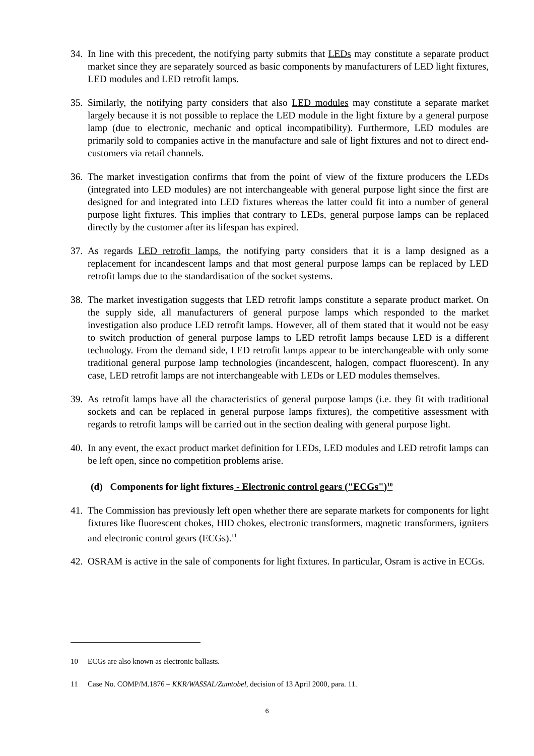34. In line with this precedent, the notifying party submits that LEDs may constitute a separate product market since they are separately sourced as basic components by manufacturers of LED light fixtures, LED modules and LED retrofit lamps.
35. Similarly, the notifying party considers that also LED modules may constitute a separate market largely because it is not possible to replace the LED module in the light fixture by a general purpose lamp (due to electronic, mechanic and optical incompatibility). Furthermore, LED modules are primarily sold to companies active in the manufacture and sale of light fixtures and not to direct end-customers via retail channels.
36. The market investigation confirms that from the point of view of the fixture producers the LEDs (integrated into LED modules) are not interchangeable with general purpose light since the first are designed for and integrated into LED fixtures whereas the latter could fit into a number of general purpose light fixtures. This implies that contrary to LEDs, general purpose lamps can be replaced directly by the customer after its lifespan has expired.
37. As regards LED retrofit lamps, the notifying party considers that it is a lamp designed as a replacement for incandescent lamps and that most general purpose lamps can be replaced by LED retrofit lamps due to the standardisation of the socket systems.
38. The market investigation suggests that LED retrofit lamps constitute a separate product market. On the supply side, all manufacturers of general purpose lamps which responded to the market investigation also produce LED retrofit lamps. However, all of them stated that it would not be easy to switch production of general purpose lamps to LED retrofit lamps because LED is a different technology. From the demand side, LED retrofit lamps appear to be interchangeable with only some traditional general purpose lamp technologies (incandescent, halogen, compact fluorescent). In any case, LED retrofit lamps are not interchangeable with LEDs or LED modules themselves.
39. As retrofit lamps have all the characteristics of general purpose lamps (i.e. they fit with traditional sockets and can be replaced in general purpose lamps fixtures), the competitive assessment with regards to retrofit lamps will be carried out in the section dealing with general purpose light.
40. In any event, the exact product market definition for LEDs, LED modules and LED retrofit lamps can be left open, since no competition problems arise.
(d) Components for light fixtures - Electronic control gears ("ECGs")<sup>10</sup>
41. The Commission has previously left open whether there are separate markets for components for light fixtures like fluorescent chokes, HID chokes, electronic transformers, magnetic transformers, igniters and electronic control gears (ECGs).<sup>11</sup>
42. OSRAM is active in the sale of components for light fixtures. In particular, Osram is active in ECGs.
10 ECGs are also known as electronic ballasts.
11 Case No. COMP/M.1876 – KKR/WASSAL/Zumtobel, decision of 13 April 2000, para. 11.
6